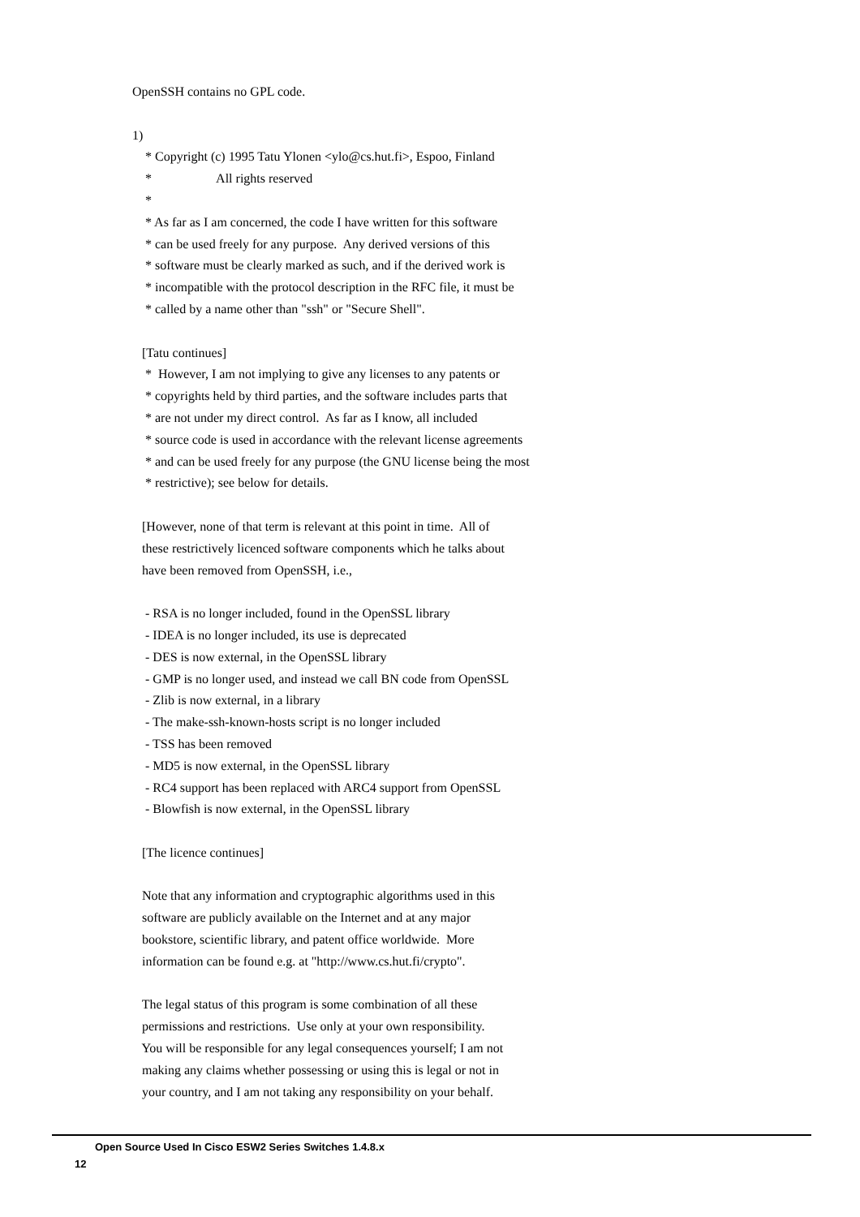OpenSSH contains no GPL code.
1)
* Copyright (c) 1995 Tatu Ylonen <ylo@cs.hut.fi>, Espoo, Finland
* All rights reserved
*
* As far as I am concerned, the code I have written for this software
* can be used freely for any purpose. Any derived versions of this
* software must be clearly marked as such, and if the derived work is
* incompatible with the protocol description in the RFC file, it must be
* called by a name other than "ssh" or "Secure Shell".
[Tatu continues]
* However, I am not implying to give any licenses to any patents or
* copyrights held by third parties, and the software includes parts that
* are not under my direct control. As far as I know, all included
* source code is used in accordance with the relevant license agreements
* and can be used freely for any purpose (the GNU license being the most
* restrictive); see below for details.
[However, none of that term is relevant at this point in time. All of
these restrictively licenced software components which he talks about
have been removed from OpenSSH, i.e.,
- RSA is no longer included, found in the OpenSSL library
- IDEA is no longer included, its use is deprecated
- DES is now external, in the OpenSSL library
- GMP is no longer used, and instead we call BN code from OpenSSL
- Zlib is now external, in a library
- The make-ssh-known-hosts script is no longer included
- TSS has been removed
- MD5 is now external, in the OpenSSL library
- RC4 support has been replaced with ARC4 support from OpenSSL
- Blowfish is now external, in the OpenSSL library
[The licence continues]
Note that any information and cryptographic algorithms used in this
software are publicly available on the Internet and at any major
bookstore, scientific library, and patent office worldwide. More
information can be found e.g. at "http://www.cs.hut.fi/crypto".
The legal status of this program is some combination of all these
permissions and restrictions. Use only at your own responsibility.
You will be responsible for any legal consequences yourself; I am not
making any claims whether possessing or using this is legal or not in
your country, and I am not taking any responsibility on your behalf.
Open Source Used In Cisco ESW2 Series Switches 1.4.8.x
12